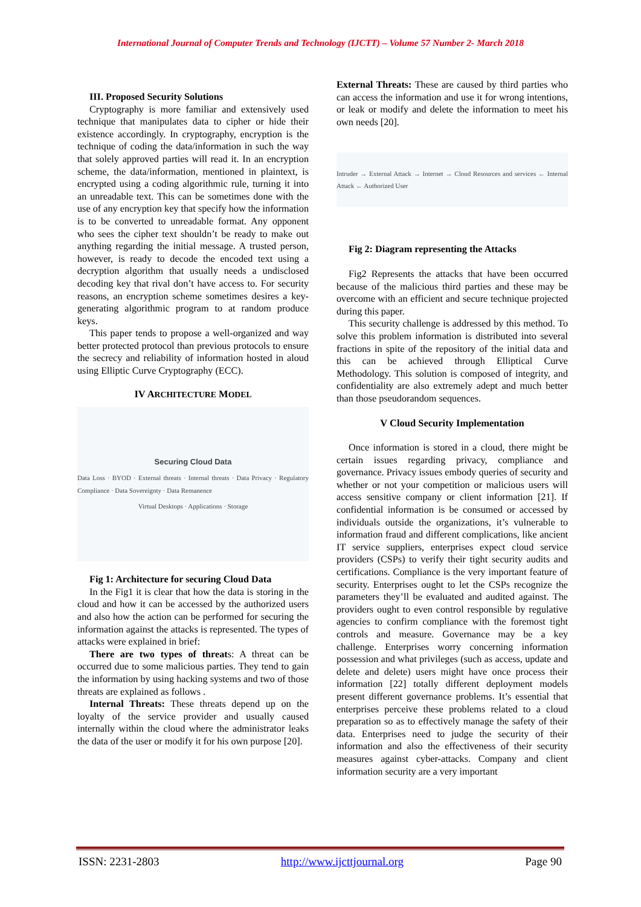International Journal of Computer Trends and Technology (IJCTT) – Volume 57 Number 2- March 2018
III. Proposed Security Solutions
Cryptography is more familiar and extensively used technique that manipulates data to cipher or hide their existence accordingly. In cryptography, encryption is the technique of coding the data/information in such the way that solely approved parties will read it. In an encryption scheme, the data/information, mentioned in plaintext, is encrypted using a coding algorithmic rule, turning it into an unreadable text. This can be sometimes done with the use of any encryption key that specify how the information is to be converted to unreadable format. Any opponent who sees the cipher text shouldn’t be ready to make out anything regarding the initial message. A trusted person, however, is ready to decode the encoded text using a decryption algorithm that usually needs a undisclosed decoding key that rival don’t have access to. For security reasons, an encryption scheme sometimes desires a key-generating algorithmic program to at random produce keys.
This paper tends to propose a well-organized and way better protected protocol than previous protocols to ensure the secrecy and reliability of information hosted in aloud using Elliptic Curve Cryptography (ECC).
IV ARCHITECTURE MODEL
Securing Cloud Data
Data Loss · BYOD · External threats · Internal threats · Data Privacy · Regulatory Compliance · Data Sovereignty · Data Remanence
Virtual Desktops · Applications · Storage
Fig 1: Architecture for securing Cloud Data
In the Fig1 it is clear that how the data is storing in the cloud and how it can be accessed by the authorized users and also how the action can be performed for securing the information against the attacks is represented. The types of attacks were explained in brief:
There are two types of threats: A threat can be occurred due to some malicious parties. They tend to gain the information by using hacking systems and two of those threats are explained as follows .
Internal Threats: These threats depend up on the loyalty of the service provider and usually caused internally within the cloud where the administrator leaks the data of the user or modify it for his own purpose [20].
External Threats: These are caused by third parties who can access the information and use it for wrong intentions, or leak or modify and delete the information to meet his own needs [20].
Intruder → External Attack → Internet → Cloud Resources and services ← Internal Attack ← Authorized User
Fig 2: Diagram representing the Attacks
Fig2 Represents the attacks that have been occurred because of the malicious third parties and these may be overcome with an efficient and secure technique projected during this paper.
This security challenge is addressed by this method. To solve this problem information is distributed into several fractions in spite of the repository of the initial data and this can be achieved through Elliptical Curve Methodology. This solution is composed of integrity, and confidentiality are also extremely adept and much better than those pseudorandom sequences.
V Cloud Security Implementation
Once information is stored in a cloud, there might be certain issues regarding privacy, compliance and governance. Privacy issues embody queries of security and whether or not your competition or malicious users will access sensitive company or client information [21]. If confidential information is be consumed or accessed by individuals outside the organizations, it’s vulnerable to information fraud and different complications, like ancient IT service suppliers, enterprises expect cloud service providers (CSPs) to verify their tight security audits and certifications. Compliance is the very important feature of security. Enterprises ought to let the CSPs recognize the parameters they’ll be evaluated and audited against. The providers ought to even control responsible by regulative agencies to confirm compliance with the foremost tight controls and measure. Governance may be a key challenge. Enterprises worry concerning information possession and what privileges (such as access, update and delete and delete) users might have once process their information [22] totally different deployment models present different governance problems. It’s essential that enterprises perceive these problems related to a cloud preparation so as to effectively manage the safety of their data. Enterprises need to judge the security of their information and also the effectiveness of their security measures against cyber-attacks. Company and client information security are a very important
ISSN: 2231-2803 http://www.ijcttjournal.org Page 90